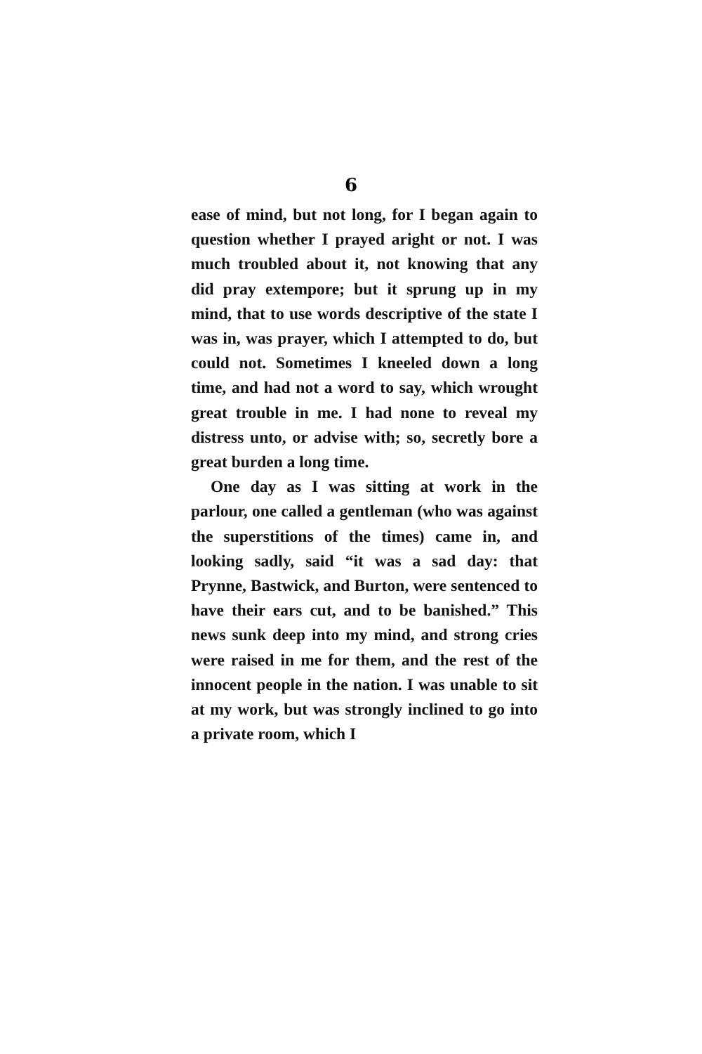6
ease of mind, but not long, for I began again to question whether I prayed aright or not. I was much troubled about it, not knowing that any did pray extempore; but it sprung up in my mind, that to use words descriptive of the state I was in, was prayer, which I attempted to do, but could not. Sometimes I kneeled down a long time, and had not a word to say, which wrought great trouble in me. I had none to reveal my distress unto, or advise with; so, secretly bore a great burden a long time.
One day as I was sitting at work in the parlour, one called a gentleman (who was against the superstitions of the times) came in, and looking sadly, said “it was a sad day: that Prynne, Bastwick, and Burton, were sentenced to have their ears cut, and to be banished.” This news sunk deep into my mind, and strong cries were raised in me for them, and the rest of the innocent people in the nation. I was unable to sit at my work, but was strongly inclined to go into a private room, which I